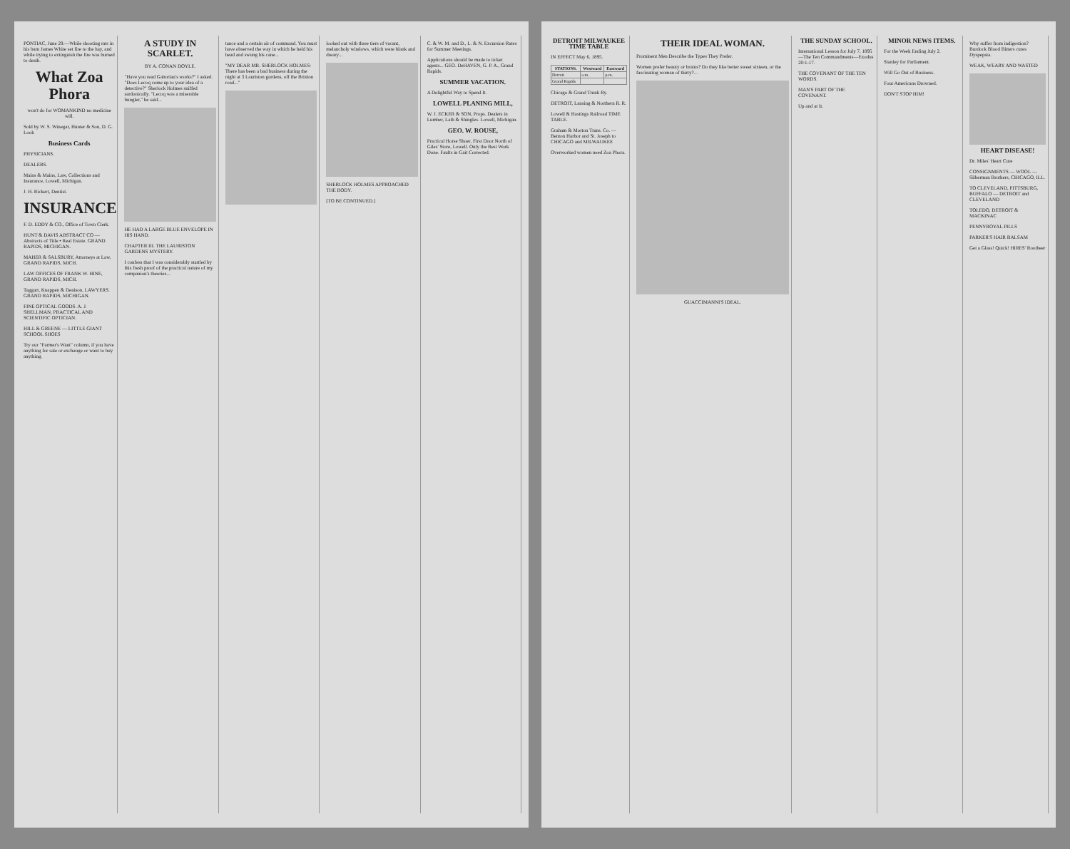PONTIAC, June 29.—While shooting rats in his barn James White set fire to the hay, and while trying to extinguish the fire was burned to death.
What Zoa Phora
won't do for WOMANKIND no medicine will.
Sold by W. S. Winegar, Hunter & Son, D. G. Look
Business Cards
PHYSICIANS.
DEALERS.
Mains & Mains, Law, Collections and Insurance, Lowell, Michigan.
J. H. Rickert, Dentist.
INSURANCE
F. D. EDDY & CO., Office of Town Clerk.
HUNT & DAVIS ABSTRACT CO — Abstracts of Title • Real Estate. GRAND RAPIDS, MICHIGAN.
MAHER & SALSBURY, Attorneys at Law, GRAND RAPIDS, MICH.
LAW OFFICES OF FRANK W. HINE, GRAND RAPIDS, MICH.
Taggart, Knappen & Denison, LAWYERS. GRAND RAPIDS, MICHIGAN.
FINE OPTICAL GOODS. A. J. SHELLMAN, PRACTICAL AND SCIENTIFIC OPTICIAN.
HILL & GREENE — LITTLE GIANT SCHOOL SHOES
Try our "Farmer's Want" column, if you have anything for sale or exchange or want to buy anything.
A STUDY IN SCARLET.
BY A. CONAN DOYLE.
"Have you read Gaboriau's works?" I asked. "Does Lecoq come up to your idea of a detective?" Sherlock Holmes sniffed sardonically. "Lecoq was a miserable bungler," he said...
HE HAD A LARGE BLUE ENVELOPE IN HIS HAND.
CHAPTER III. THE LAURISTON GARDENS MYSTERY.
I confess that I was considerably startled by this fresh proof of the practical nature of my companion's theories...
tance and a certain air of command. You must have observed the way in which he held his head and swung his cane...
"MY DEAR MR. SHERLOCK HOLMES: There has been a bad business during the night at 3 Lauriston gardens, off the Brixton road..."
looked out with three tiers of vacant, melancholy windows, which were blank and dreary...
SHERLOCK HOLMES APPROACHED THE BODY.
[TO BE CONTINUED.]
C. & W. M. and D., L. & N. Excursion Rates for Summer Meetings.
Applications should be made to ticket agents... GEO. DeHAVEN, G. P. A., Grand Rapids.
SUMMER VACATION.
A Delightful Way to Spend It.
LOWELL PLANING MILL,
W. J. ECKER & SON, Props. Dealers in Lumber, Lath & Shingles. Lowell, Michigan.
GEO. W. ROUSE,
Practical Horse Shoer, First Door North of Giles' Store, Lowell. Only the Best Work Done. Faults in Gait Corrected.
DETROIT MILWAUKEE TIME TABLE
IN EFFECT May 6, 1895.
| STATIONS. | Westward | Eastward |
| --- | --- | --- |
| Detroit | a.m. | p.m. |
| Grand Rapids | | |
Chicago & Grand Trunk Ry.
DETROIT, Lansing & Northern R. R.
Lowell & Hastings Railroad TIME TABLE.
Graham & Morton Trans. Co. — Benton Harbor and St. Joseph to CHICAGO and MILWAUKEE
Overworked women need Zoa Phora.
THEIR IDEAL WOMAN.
Prominent Men Describe the Types They Prefer.
Women prefer beauty or brains? Do they like better sweet sixteen, or the fascinating woman of thirty?...
GUACCIMANNI'S IDEAL.
THE SUNDAY SCHOOL.
International Lesson for July 7, 1895—The Ten Commandments—Exodus 20:1-17.
THE COVENANT OF THE TEN WORDS.
MAN'S PART OF THE COVENANT.
Up and at It.
MINOR NEWS ITEMS.
For the Week Ending July 2.
Stanley for Parliament.
Will Go Out of Business.
Four Americans Drowned.
DON'T STOP HIM!
Why suffer from indigestion? Burdock Blood Bitters cures Dyspepsia.
WEAK, WEARY AND WASTED
HEART DISEASE!
Dr. Miles' Heart Cure
CONSIGNMENTS — WOOL — Silberman Brothers, CHICAGO, ILL.
TO CLEVELAND, PITTSBURG, BUFFALO — DETROIT and CLEVELAND
TOLEDO, DETROIT & MACKINAC
PENNYROYAL PILLS
PARKER'S HAIR BALSAM
Get a Glass! Quick! HIRES' Rootbeer